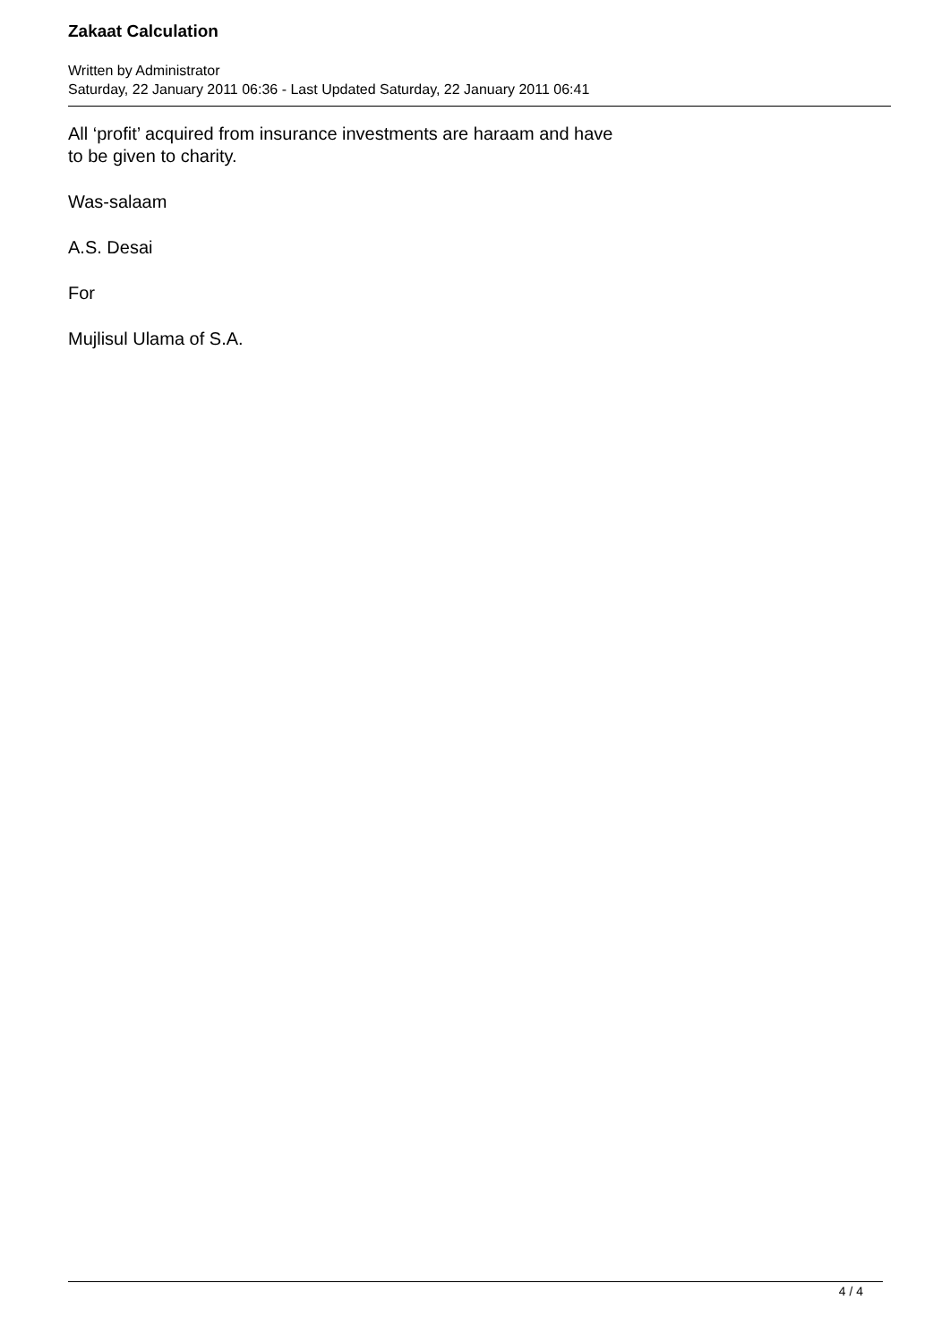Zakaat Calculation
Written by Administrator
Saturday, 22 January 2011 06:36 - Last Updated Saturday, 22 January 2011 06:41
All ‘profit’ acquired from insurance investments are haraam and have
to be given to charity.
Was-salaam
A.S. Desai
For
Mujlisul Ulama of S.A.
4 / 4